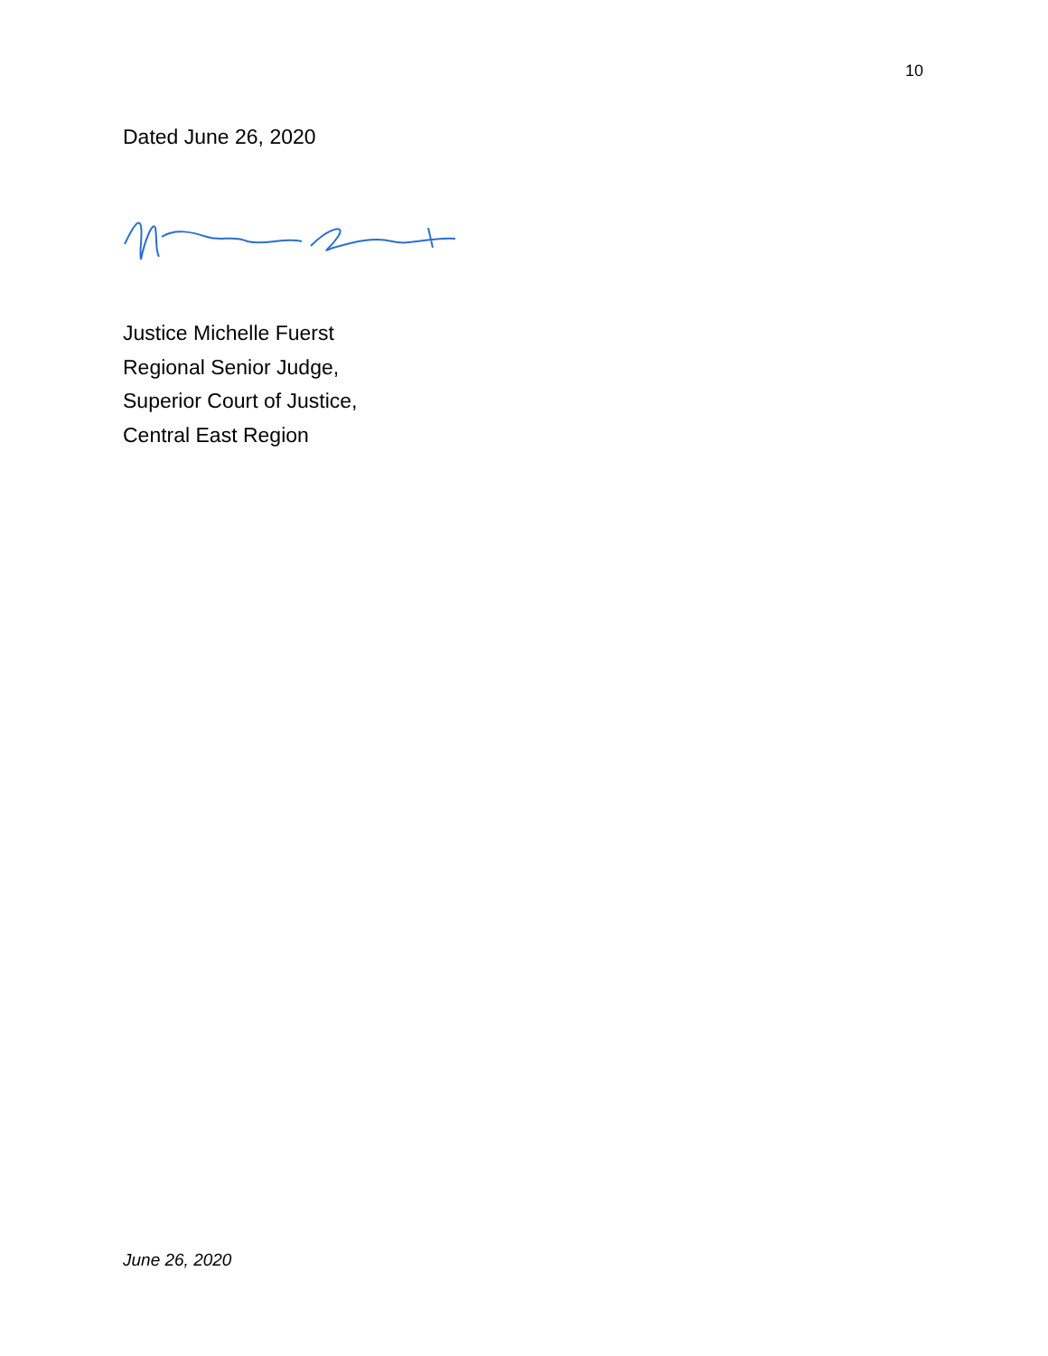10
Dated June 26, 2020
Justice Michelle Fuerst
Regional Senior Judge,
Superior Court of Justice,
Central East Region
June 26, 2020